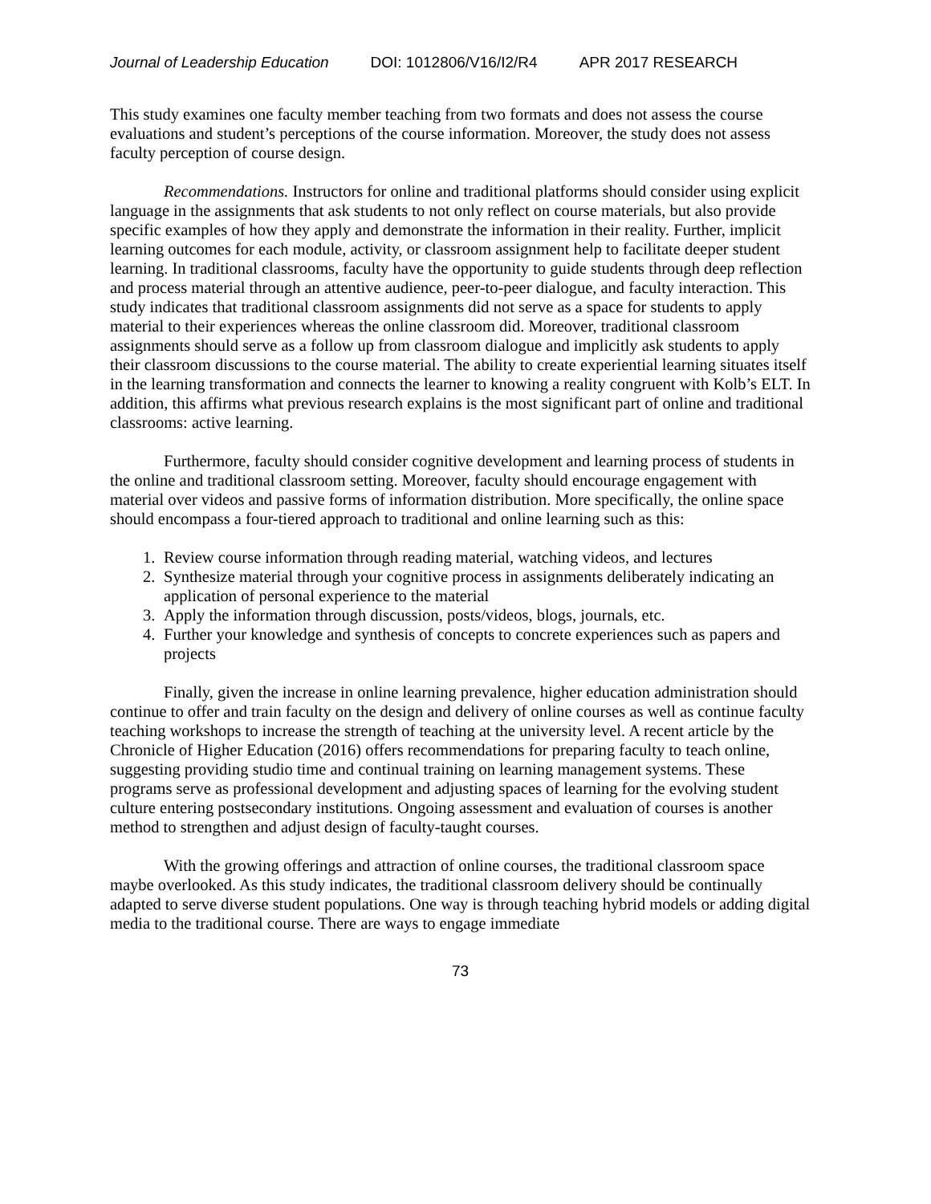Journal of Leadership Education DOI: 1012806/V16/I2/R4 APR 2017 RESEARCH
This study examines one faculty member teaching from two formats and does not assess the course evaluations and student’s perceptions of the course information. Moreover, the study does not assess faculty perception of course design.
Recommendations. Instructors for online and traditional platforms should consider using explicit language in the assignments that ask students to not only reflect on course materials, but also provide specific examples of how they apply and demonstrate the information in their reality. Further, implicit learning outcomes for each module, activity, or classroom assignment help to facilitate deeper student learning. In traditional classrooms, faculty have the opportunity to guide students through deep reflection and process material through an attentive audience, peer-to-peer dialogue, and faculty interaction. This study indicates that traditional classroom assignments did not serve as a space for students to apply material to their experiences whereas the online classroom did. Moreover, traditional classroom assignments should serve as a follow up from classroom dialogue and implicitly ask students to apply their classroom discussions to the course material. The ability to create experiential learning situates itself in the learning transformation and connects the learner to knowing a reality congruent with Kolb’s ELT. In addition, this affirms what previous research explains is the most significant part of online and traditional classrooms: active learning.
Furthermore, faculty should consider cognitive development and learning process of students in the online and traditional classroom setting. Moreover, faculty should encourage engagement with material over videos and passive forms of information distribution. More specifically, the online space should encompass a four-tiered approach to traditional and online learning such as this:
1. Review course information through reading material, watching videos, and lectures
2. Synthesize material through your cognitive process in assignments deliberately indicating an application of personal experience to the material
3. Apply the information through discussion, posts/videos, blogs, journals, etc.
4. Further your knowledge and synthesis of concepts to concrete experiences such as papers and projects
Finally, given the increase in online learning prevalence, higher education administration should continue to offer and train faculty on the design and delivery of online courses as well as continue faculty teaching workshops to increase the strength of teaching at the university level. A recent article by the Chronicle of Higher Education (2016) offers recommendations for preparing faculty to teach online, suggesting providing studio time and continual training on learning management systems. These programs serve as professional development and adjusting spaces of learning for the evolving student culture entering postsecondary institutions. Ongoing assessment and evaluation of courses is another method to strengthen and adjust design of faculty-taught courses.
With the growing offerings and attraction of online courses, the traditional classroom space maybe overlooked. As this study indicates, the traditional classroom delivery should be continually adapted to serve diverse student populations. One way is through teaching hybrid models or adding digital media to the traditional course. There are ways to engage immediate
73